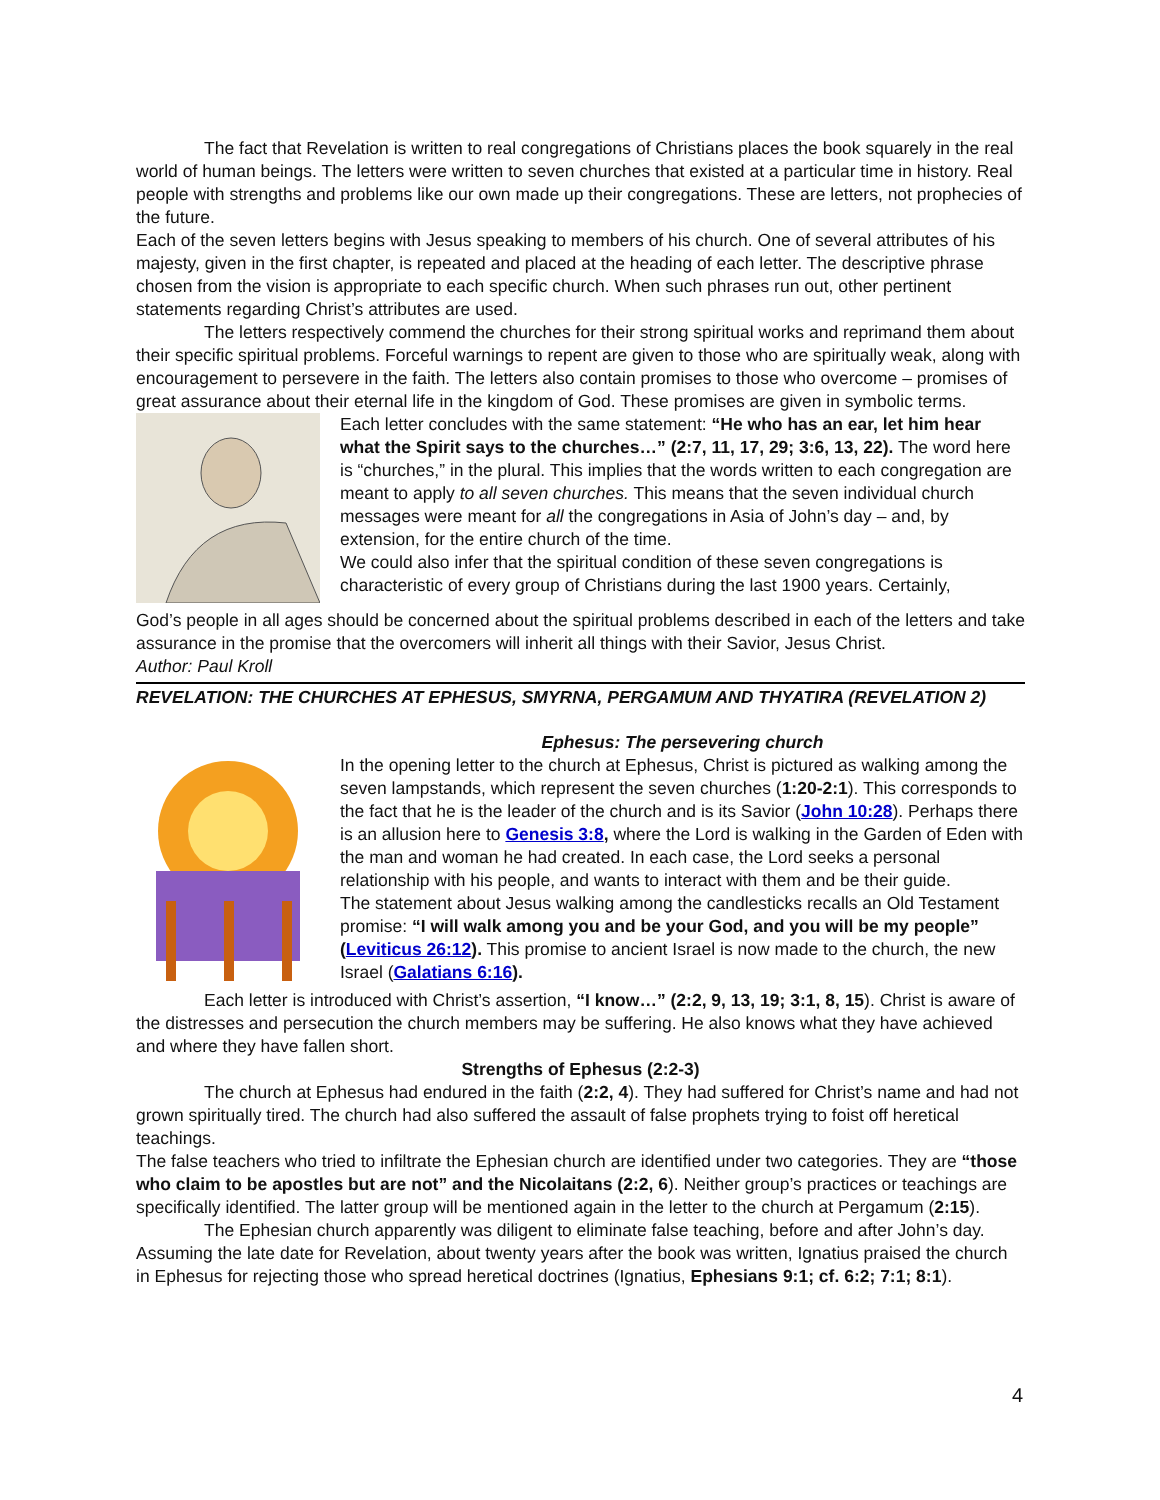The fact that Revelation is written to real congregations of Christians places the book squarely in the real world of human beings. The letters were written to seven churches that existed at a particular time in history. Real people with strengths and problems like our own made up their congregations. These are letters, not prophecies of the future.
Each of the seven letters begins with Jesus speaking to members of his church. One of several attributes of his majesty, given in the first chapter, is repeated and placed at the heading of each letter. The descriptive phrase chosen from the vision is appropriate to each specific church. When such phrases run out, other pertinent statements regarding Christ’s attributes are used.
The letters respectively commend the churches for their strong spiritual works and reprimand them about their specific spiritual problems. Forceful warnings to repent are given to those who are spiritually weak, along with encouragement to persevere in the faith. The letters also contain promises to those who overcome – promises of great assurance about their eternal life in the kingdom of God. These promises are given in symbolic terms.
Each letter concludes with the same statement: “He who has an ear, let him hear what the Spirit says to the churches…” (2:7, 11, 17, 29; 3:6, 13, 22). The word here is “churches,” in the plural. This implies that the words written to each congregation are meant to apply to all seven churches. This means that the seven individual church messages were meant for all the congregations in Asia of John’s day – and, by extension, for the entire church of the time.
We could also infer that the spiritual condition of these seven congregations is characteristic of every group of Christians during the last 1900 years. Certainly,
God’s people in all ages should be concerned about the spiritual problems described in each of the letters and take assurance in the promise that the overcomers will inherit all things with their Savior, Jesus Christ.
Author: Paul Kroll
REVELATION: THE CHURCHES AT EPHESUS, SMYRNA, PERGAMUM AND THYATIRA (REVELATION 2)
Ephesus: The persevering church
In the opening letter to the church at Ephesus, Christ is pictured as walking among the seven lampstands, which represent the seven churches (1:20-2:1). This corresponds to the fact that he is the leader of the church and is its Savior (John 10:28). Perhaps there is an allusion here to Genesis 3:8, where the Lord is walking in the Garden of Eden with the man and woman he had created. In each case, the Lord seeks a personal relationship with his people, and wants to interact with them and be their guide.
The statement about Jesus walking among the candlesticks recalls an Old Testament promise: “I will walk among you and be your God, and you will be my people” (Leviticus 26:12). This promise to ancient Israel is now made to the church, the new Israel (Galatians 6:16).
Each letter is introduced with Christ’s assertion, “I know…” (2:2, 9, 13, 19; 3:1, 8, 15). Christ is aware of the distresses and persecution the church members may be suffering. He also knows what they have achieved and where they have fallen short.
Strengths of Ephesus (2:2-3)
The church at Ephesus had endured in the faith (2:2, 4). They had suffered for Christ’s name and had not grown spiritually tired. The church had also suffered the assault of false prophets trying to foist off heretical teachings.
The false teachers who tried to infiltrate the Ephesian church are identified under two categories. They are “those who claim to be apostles but are not” and the Nicolaitans (2:2, 6). Neither group’s practices or teachings are specifically identified. The latter group will be mentioned again in the letter to the church at Pergamum (2:15).
The Ephesian church apparently was diligent to eliminate false teaching, before and after John’s day. Assuming the late date for Revelation, about twenty years after the book was written, Ignatius praised the church in Ephesus for rejecting those who spread heretical doctrines (Ignatius, Ephesians 9:1; cf. 6:2; 7:1; 8:1).
4